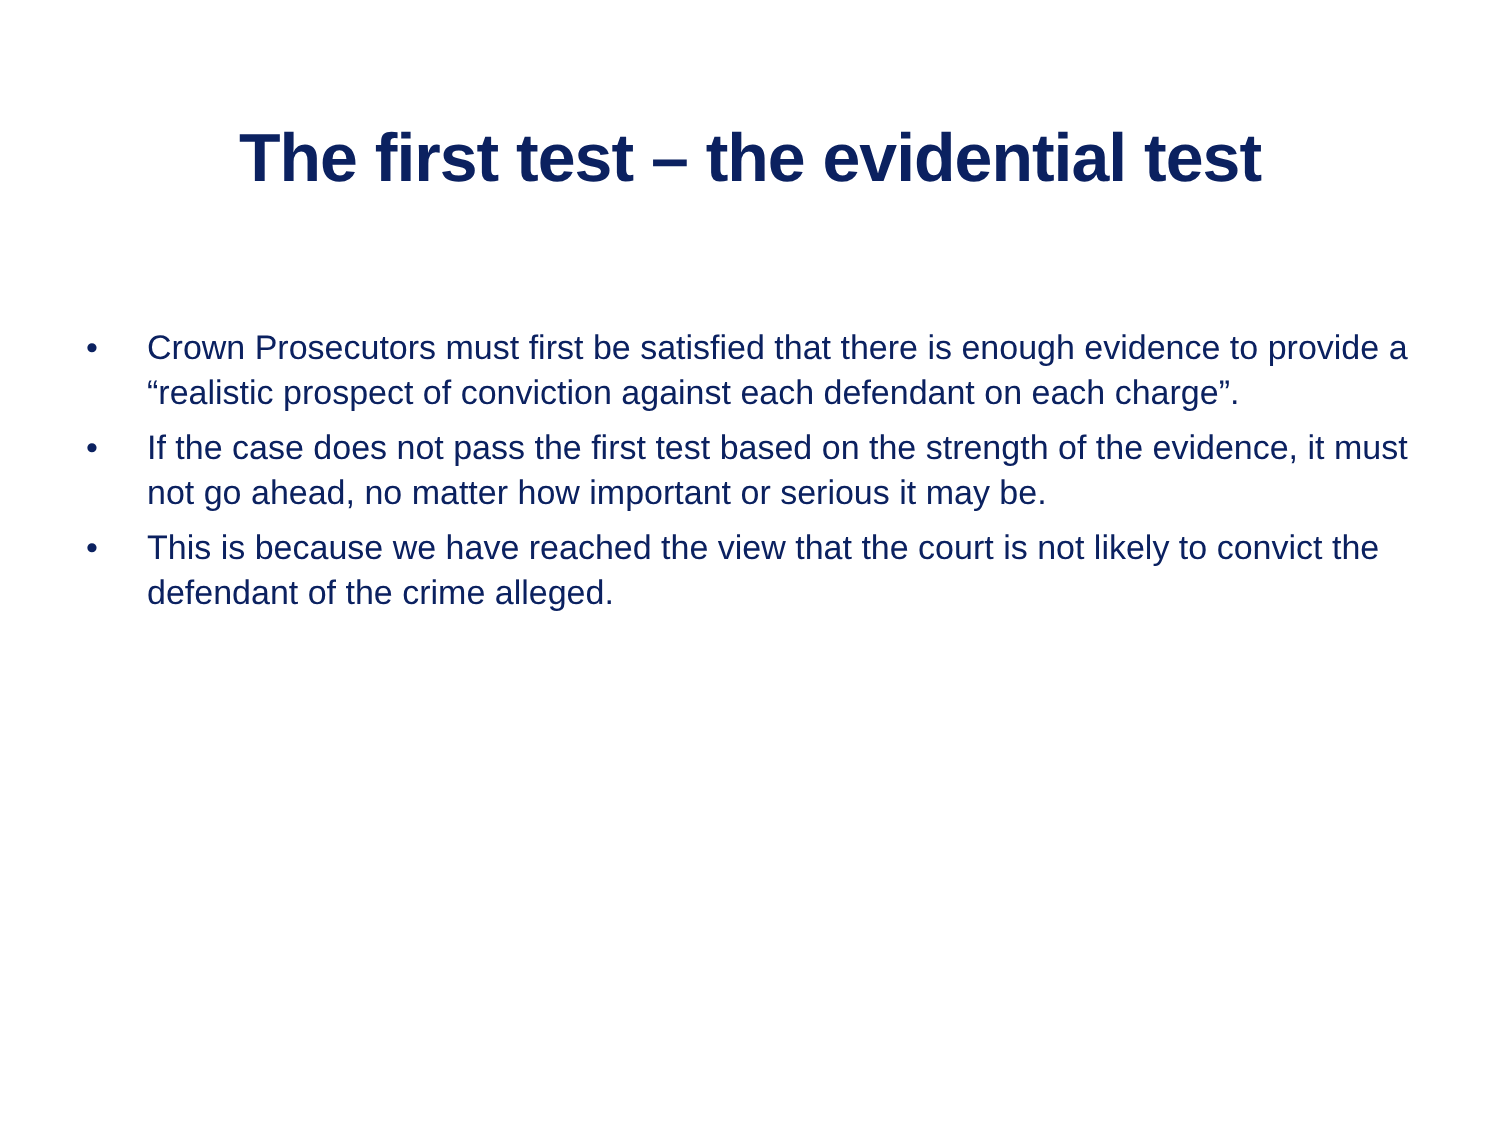The first test – the evidential test
• Crown Prosecutors must first be satisfied that there is enough evidence to provide a “realistic prospect of conviction against each defendant on each charge”.
• If the case does not pass the first test based on the strength of the evidence, it must not go ahead, no matter how important or serious it may be.
• This is because we have reached the view that the court is not likely to convict the defendant of the crime alleged.